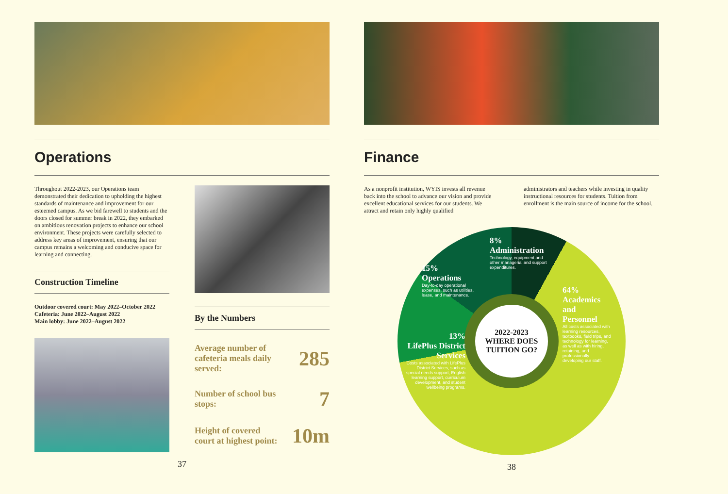Operations
Throughout 2022-2023, our Operations team demonstrated their dedication to upholding the highest standards of maintenance and improvement for our esteemed campus. As we bid farewell to students and the doors closed for summer break in 2022, they embarked on ambitious renovation projects to enhance our school environment. These projects were carefully selected to address key areas of improvement, ensuring that our campus remains a welcoming and conducive space for learning and connecting.
Construction Timeline
Outdoor covered court: May 2022–October 2022
Cafeteria: June 2022–August 2022
Main lobby: June 2022–August 2022
By the Numbers
Average number of
cafeteria meals daily
served: 285
Number of school bus
stops: 7
Height of covered
court at highest point: 10m
37
Finance
As a nonprofit institution, WYIS invests all revenue back into the school to advance our vision and provide excellent educational services for our students. We attract and retain only highly qualified
administrators and teachers while investing in quality instructional resources for students. Tuition from enrollment is the main source of income for the school.
8%
Administration
Technology, equipment and other managerial and support expenditures.
15%
Operations
Day-to-day operational expenses, such as utilities, lease, and maintenance.
64%
Academics and Personnel
All costs associated with learning resources, textbooks, field trips, and technology for learning, as well as with hiring, retaining, and professionally developing our staff.
13%
LifePlus District Services
Costs associated with LifePlus District Services, such as special needs support, English learning support, curriculum development, and student wellbeing programs.
2022-2023
WHERE DOES
TUITION GO?
38